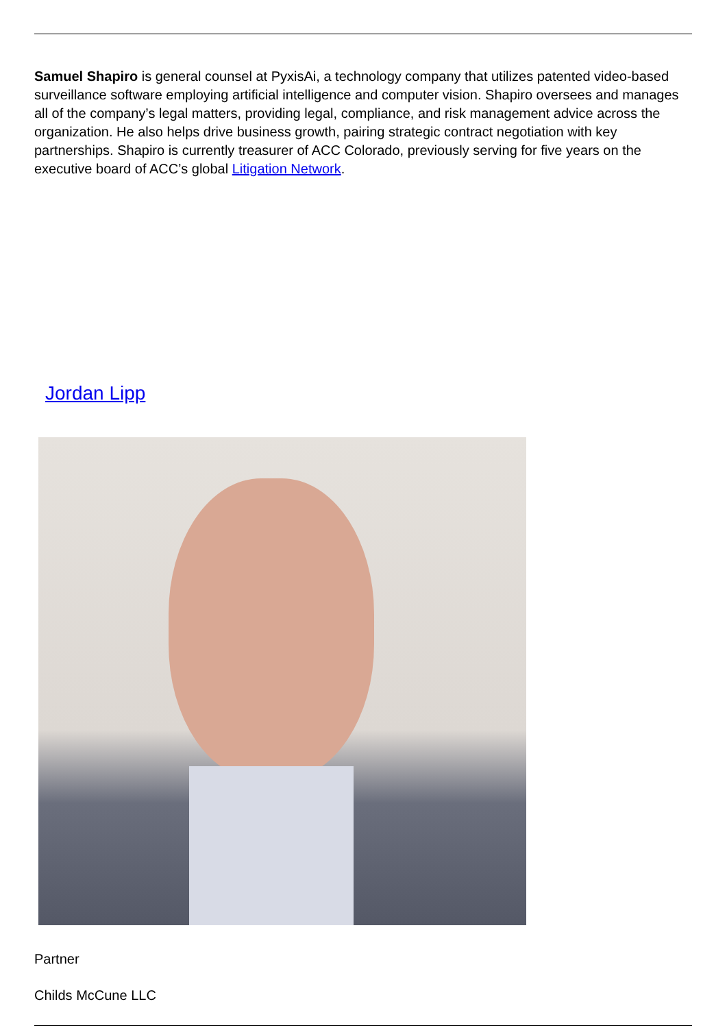Samuel Shapiro is general counsel at PyxisAi, a technology company that utilizes patented video-based surveillance software employing artificial intelligence and computer vision. Shapiro oversees and manages all of the company’s legal matters, providing legal, compliance, and risk management advice across the organization. He also helps drive business growth, pairing strategic contract negotiation with key partnerships. Shapiro is currently treasurer of ACC Colorado, previously serving for five years on the executive board of ACC’s global Litigation Network.
Jordan Lipp
Partner
Childs McCune LLC